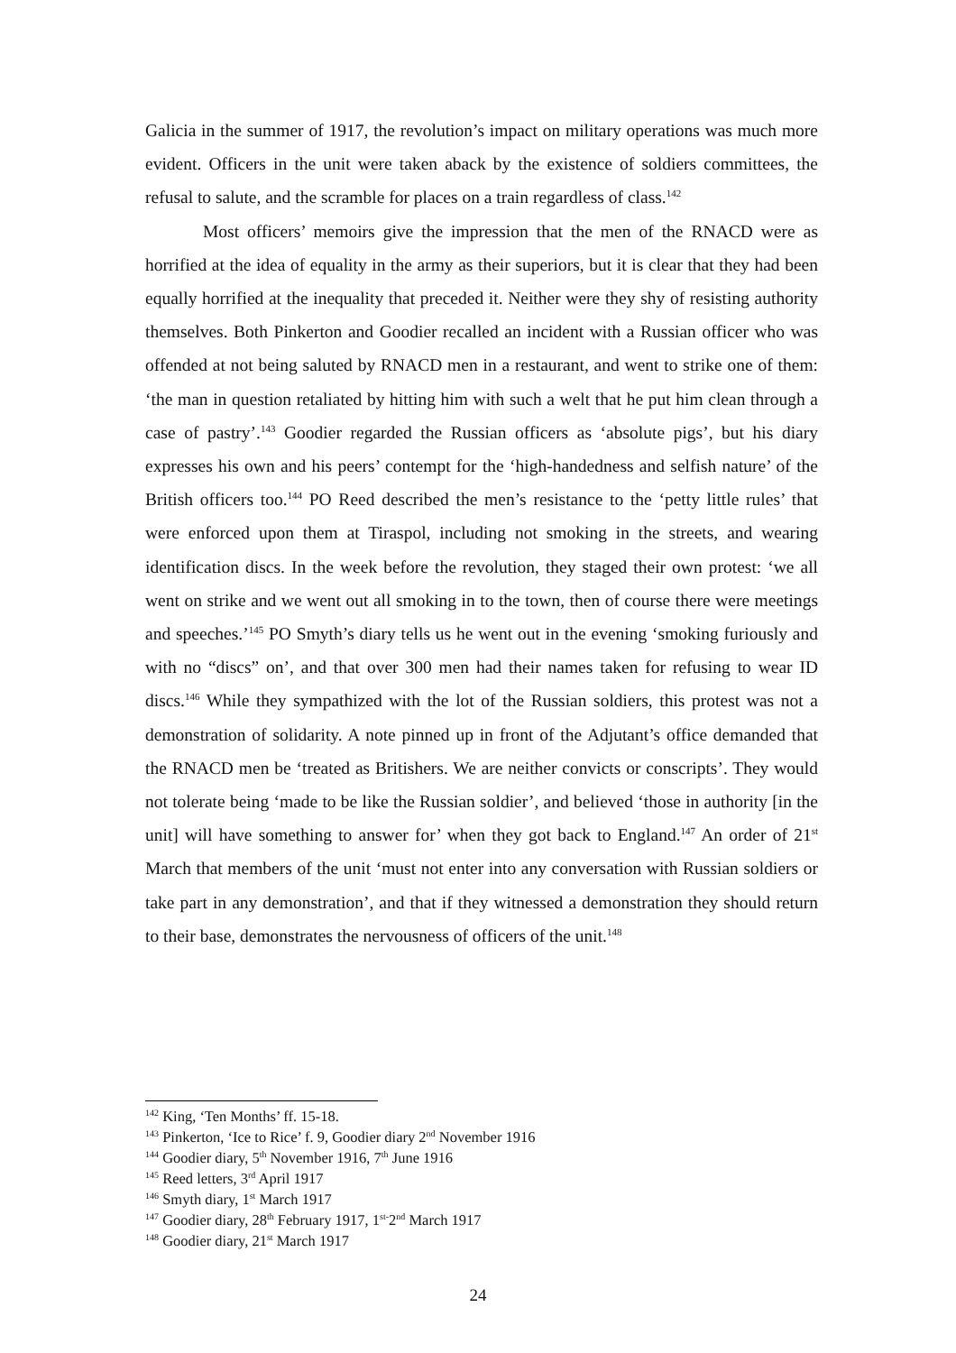Galicia in the summer of 1917, the revolution’s impact on military operations was much more evident. Officers in the unit were taken aback by the existence of soldiers committees, the refusal to salute, and the scramble for places on a train regardless of class.<sup>142</sup>
Most officers’ memoirs give the impression that the men of the RNACD were as horrified at the idea of equality in the army as their superiors, but it is clear that they had been equally horrified at the inequality that preceded it. Neither were they shy of resisting authority themselves. Both Pinkerton and Goodier recalled an incident with a Russian officer who was offended at not being saluted by RNACD men in a restaurant, and went to strike one of them: ‘the man in question retaliated by hitting him with such a welt that he put him clean through a case of pastry’.<sup>143</sup> Goodier regarded the Russian officers as ‘absolute pigs’, but his diary expresses his own and his peers’ contempt for the ‘high-handedness and selfish nature’ of the British officers too.<sup>144</sup> PO Reed described the men’s resistance to the ‘petty little rules’ that were enforced upon them at Tiraspol, including not smoking in the streets, and wearing identification discs. In the week before the revolution, they staged their own protest: ‘we all went on strike and we went out all smoking in to the town, then of course there were meetings and speeches.’<sup>145</sup> PO Smyth’s diary tells us he went out in the evening ‘smoking furiously and with no “discs” on’, and that over 300 men had their names taken for refusing to wear ID discs.<sup>146</sup> While they sympathized with the lot of the Russian soldiers, this protest was not a demonstration of solidarity. A note pinned up in front of the Adjutant’s office demanded that the RNACD men be ‘treated as Britishers. We are neither convicts or conscripts’. They would not tolerate being ‘made to be like the Russian soldier’, and believed ‘those in authority [in the unit] will have something to answer for’ when they got back to England.<sup>147</sup> An order of 21<sup>st</sup> March that members of the unit ‘must not enter into any conversation with Russian soldiers or take part in any demonstration’, and that if they witnessed a demonstration they should return to their base, demonstrates the nervousness of officers of the unit.<sup>148</sup>
<sup>142</sup> King, ‘Ten Months’ ff. 15-18.
<sup>143</sup> Pinkerton, ‘Ice to Rice’ f. 9, Goodier diary 2<sup>nd</sup> November 1916
<sup>144</sup> Goodier diary, 5<sup>th</sup> November 1916, 7<sup>th</sup> June 1916
<sup>145</sup> Reed letters, 3<sup>rd</sup> April 1917
<sup>146</sup> Smyth diary, 1<sup>st</sup> March 1917
<sup>147</sup> Goodier diary, 28<sup>th</sup> February 1917, 1<sup>st-</sup>2<sup>nd</sup> March 1917
<sup>148</sup> Goodier diary, 21<sup>st</sup> March 1917
24